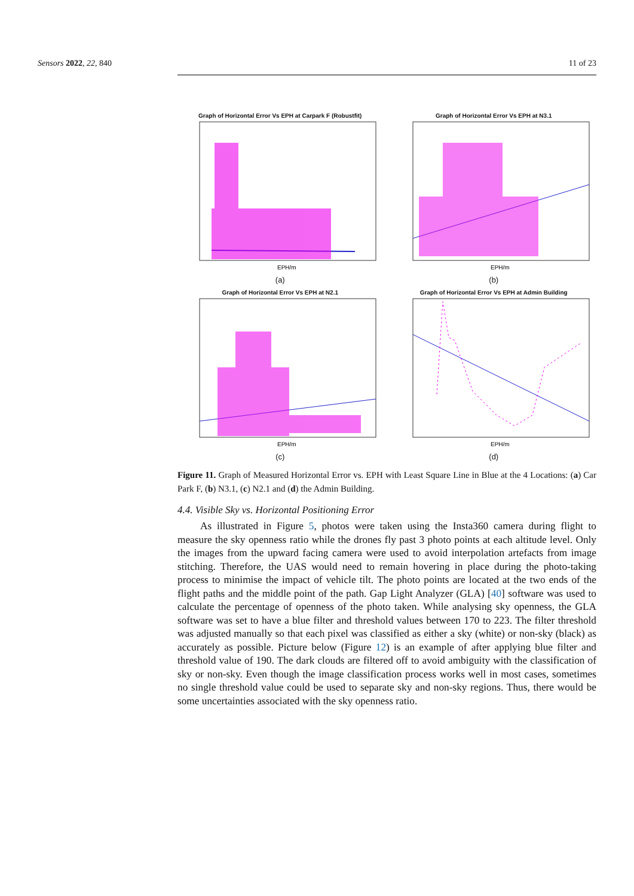Sensors 2022, 22, 840 11 of 23
Graph of Horizontal Error Vs EPH at Carpark F (Robustfit)
EPH/m
(a)
Graph of Horizontal Error Vs EPH at N3.1
EPH/m
(b)
Graph of Horizontal Error Vs EPH at N2.1
EPH/m
(c)
Graph of Horizontal Error Vs EPH at Admin Building
EPH/m
(d)
Figure 11. Graph of Measured Horizontal Error vs. EPH with Least Square Line in Blue at the 4 Locations: (a) Car Park F, (b) N3.1, (c) N2.1 and (d) the Admin Building.
4.4. Visible Sky vs. Horizontal Positioning Error
As illustrated in Figure 5, photos were taken using the Insta360 camera during flight to measure the sky openness ratio while the drones fly past 3 photo points at each altitude level. Only the images from the upward facing camera were used to avoid interpolation artefacts from image stitching. Therefore, the UAS would need to remain hovering in place during the photo-taking process to minimise the impact of vehicle tilt. The photo points are located at the two ends of the flight paths and the middle point of the path. Gap Light Analyzer (GLA) [40] software was used to calculate the percentage of openness of the photo taken. While analysing sky openness, the GLA software was set to have a blue filter and threshold values between 170 to 223. The filter threshold was adjusted manually so that each pixel was classified as either a sky (white) or non-sky (black) as accurately as possible. Picture below (Figure 12) is an example of after applying blue filter and threshold value of 190. The dark clouds are filtered off to avoid ambiguity with the classification of sky or non-sky. Even though the image classification process works well in most cases, sometimes no single threshold value could be used to separate sky and non-sky regions. Thus, there would be some uncertainties associated with the sky openness ratio.